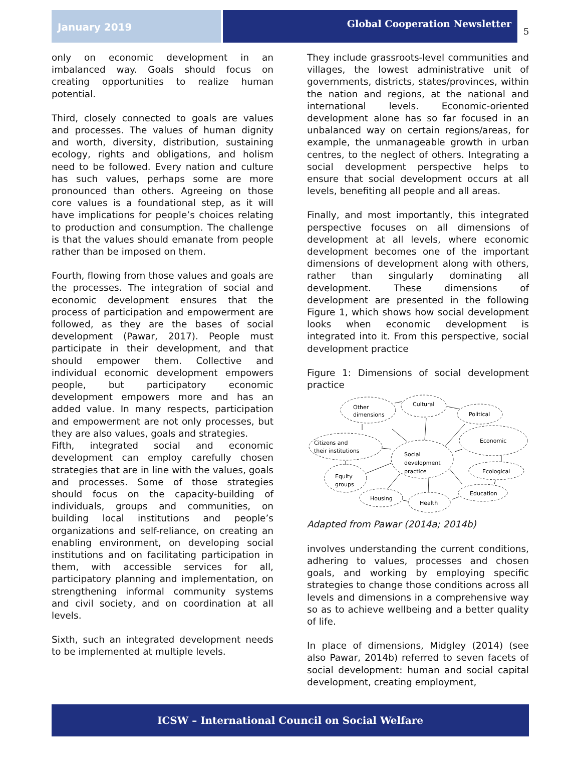January 2019
Global Cooperation Newsletter
5
only on economic development in an imbalanced way. Goals should focus on creating opportunities to realize human potential.
Third, closely connected to goals are values and processes. The values of human dignity and worth, diversity, distribution, sustaining ecology, rights and obligations, and holism need to be followed. Every nation and culture has such values, perhaps some are more pronounced than others. Agreeing on those core values is a foundational step, as it will have implications for people’s choices relating to production and consumption. The challenge is that the values should emanate from people rather than be imposed on them.
Fourth, flowing from those values and goals are the processes. The integration of social and economic development ensures that the process of participation and empowerment are followed, as they are the bases of social development (Pawar, 2017). People must participate in their development, and that should empower them. Collective and individual economic development empowers people, but participatory economic development empowers more and has an added value. In many respects, participation and empowerment are not only processes, but they are also values, goals and strategies.
Fifth, integrated social and economic development can employ carefully chosen strategies that are in line with the values, goals and processes. Some of those strategies should focus on the capacity-building of individuals, groups and communities, on building local institutions and people’s organizations and self-reliance, on creating an enabling environment, on developing social institutions and on facilitating participation in them, with accessible services for all, participatory planning and implementation, on strengthening informal community systems and civil society, and on coordination at all levels.
Sixth, such an integrated development needs to be implemented at multiple levels.
They include grassroots-level communities and villages, the lowest administrative unit of governments, districts, states/provinces, within the nation and regions, at the national and international levels. Economic-oriented development alone has so far focused in an unbalanced way on certain regions/areas, for example, the unmanageable growth in urban centres, to the neglect of others. Integrating a social development perspective helps to ensure that social development occurs at all levels, benefiting all people and all areas.
Finally, and most importantly, this integrated perspective focuses on all dimensions of development at all levels, where economic development becomes one of the important dimensions of development along with others, rather than singularly dominating all development. These dimensions of development are presented in the following Figure 1, which shows how social development looks when economic development is integrated into it. From this perspective, social development practice
Figure 1: Dimensions of social development practice
Other
dimensions
Cultural
Political
Citizens and
their institutions
Economic
Social
development
practice
Ecological
Equity
groups
Education
Housing
Health
Adapted from Pawar (2014a; 2014b)
involves understanding the current conditions, adhering to values, processes and chosen goals, and working by employing specific strategies to change those conditions across all levels and dimensions in a comprehensive way so as to achieve wellbeing and a better quality of life.
In place of dimensions, Midgley (2014) (see also Pawar, 2014b) referred to seven facets of social development: human and social capital development, creating employment,
ICSW – International Council on Social Welfare